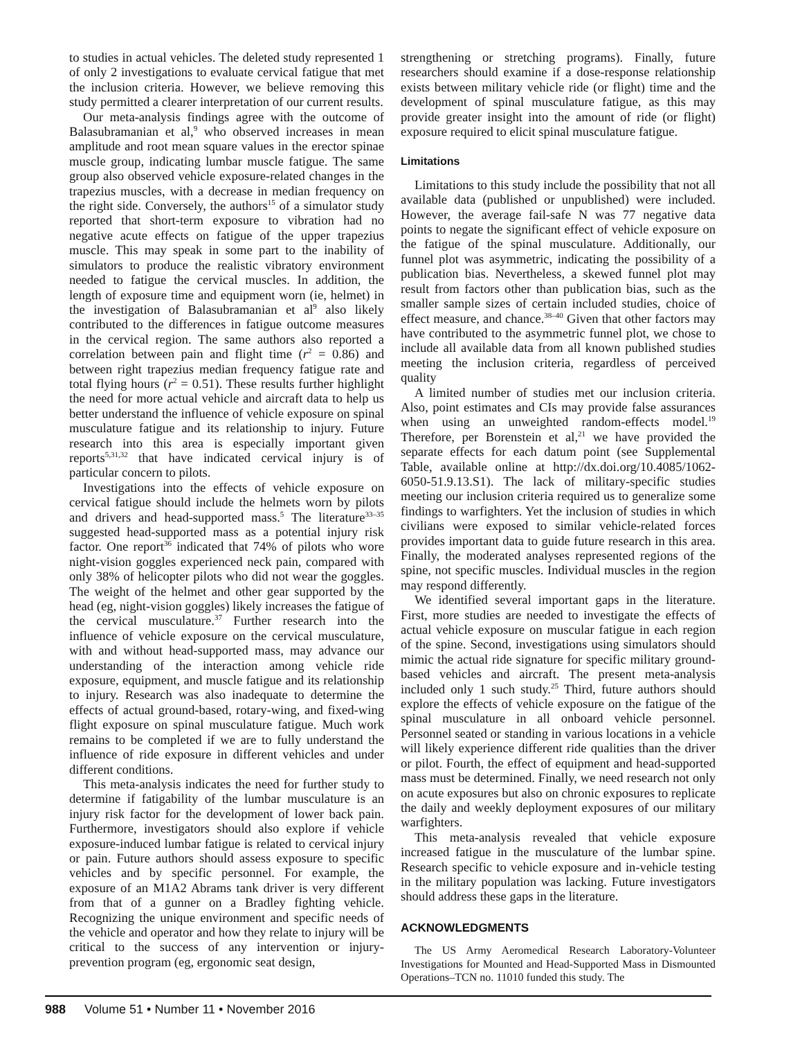to studies in actual vehicles. The deleted study represented 1 of only 2 investigations to evaluate cervical fatigue that met the inclusion criteria. However, we believe removing this study permitted a clearer interpretation of our current results.
Our meta-analysis findings agree with the outcome of Balasubramanian et al,<sup>9</sup> who observed increases in mean amplitude and root mean square values in the erector spinae muscle group, indicating lumbar muscle fatigue. The same group also observed vehicle exposure-related changes in the trapezius muscles, with a decrease in median frequency on the right side. Conversely, the authors<sup>15</sup> of a simulator study reported that short-term exposure to vibration had no negative acute effects on fatigue of the upper trapezius muscle. This may speak in some part to the inability of simulators to produce the realistic vibratory environment needed to fatigue the cervical muscles. In addition, the length of exposure time and equipment worn (ie, helmet) in the investigation of Balasubramanian et al<sup>9</sup> also likely contributed to the differences in fatigue outcome measures in the cervical region. The same authors also reported a correlation between pain and flight time (r<sup>2</sup> = 0.86) and between right trapezius median frequency fatigue rate and total flying hours (r<sup>2</sup> = 0.51). These results further highlight the need for more actual vehicle and aircraft data to help us better understand the influence of vehicle exposure on spinal musculature fatigue and its relationship to injury. Future research into this area is especially important given reports<sup>5,31,32</sup> that have indicated cervical injury is of particular concern to pilots.
Investigations into the effects of vehicle exposure on cervical fatigue should include the helmets worn by pilots and drivers and head-supported mass.<sup>5</sup> The literature<sup>33–35</sup> suggested head-supported mass as a potential injury risk factor. One report<sup>36</sup> indicated that 74% of pilots who wore night-vision goggles experienced neck pain, compared with only 38% of helicopter pilots who did not wear the goggles. The weight of the helmet and other gear supported by the head (eg, night-vision goggles) likely increases the fatigue of the cervical musculature.<sup>37</sup> Further research into the influence of vehicle exposure on the cervical musculature, with and without head-supported mass, may advance our understanding of the interaction among vehicle ride exposure, equipment, and muscle fatigue and its relationship to injury. Research was also inadequate to determine the effects of actual ground-based, rotary-wing, and fixed-wing flight exposure on spinal musculature fatigue. Much work remains to be completed if we are to fully understand the influence of ride exposure in different vehicles and under different conditions.
This meta-analysis indicates the need for further study to determine if fatigability of the lumbar musculature is an injury risk factor for the development of lower back pain. Furthermore, investigators should also explore if vehicle exposure-induced lumbar fatigue is related to cervical injury or pain. Future authors should assess exposure to specific vehicles and by specific personnel. For example, the exposure of an M1A2 Abrams tank driver is very different from that of a gunner on a Bradley fighting vehicle. Recognizing the unique environment and specific needs of the vehicle and operator and how they relate to injury will be critical to the success of any intervention or injury-prevention program (eg, ergonomic seat design,
strengthening or stretching programs). Finally, future researchers should examine if a dose-response relationship exists between military vehicle ride (or flight) time and the development of spinal musculature fatigue, as this may provide greater insight into the amount of ride (or flight) exposure required to elicit spinal musculature fatigue.
Limitations
Limitations to this study include the possibility that not all available data (published or unpublished) were included. However, the average fail-safe N was 77 negative data points to negate the significant effect of vehicle exposure on the fatigue of the spinal musculature. Additionally, our funnel plot was asymmetric, indicating the possibility of a publication bias. Nevertheless, a skewed funnel plot may result from factors other than publication bias, such as the smaller sample sizes of certain included studies, choice of effect measure, and chance.<sup>38–40</sup> Given that other factors may have contributed to the asymmetric funnel plot, we chose to include all available data from all known published studies meeting the inclusion criteria, regardless of perceived quality
A limited number of studies met our inclusion criteria. Also, point estimates and CIs may provide false assurances when using an unweighted random-effects model.<sup>19</sup> Therefore, per Borenstein et al,<sup>21</sup> we have provided the separate effects for each datum point (see Supplemental Table, available online at http://dx.doi.org/10.4085/1062-6050-51.9.13.S1). The lack of military-specific studies meeting our inclusion criteria required us to generalize some findings to warfighters. Yet the inclusion of studies in which civilians were exposed to similar vehicle-related forces provides important data to guide future research in this area. Finally, the moderated analyses represented regions of the spine, not specific muscles. Individual muscles in the region may respond differently.
We identified several important gaps in the literature. First, more studies are needed to investigate the effects of actual vehicle exposure on muscular fatigue in each region of the spine. Second, investigations using simulators should mimic the actual ride signature for specific military ground-based vehicles and aircraft. The present meta-analysis included only 1 such study.<sup>25</sup> Third, future authors should explore the effects of vehicle exposure on the fatigue of the spinal musculature in all onboard vehicle personnel. Personnel seated or standing in various locations in a vehicle will likely experience different ride qualities than the driver or pilot. Fourth, the effect of equipment and head-supported mass must be determined. Finally, we need research not only on acute exposures but also on chronic exposures to replicate the daily and weekly deployment exposures of our military warfighters.
This meta-analysis revealed that vehicle exposure increased fatigue in the musculature of the lumbar spine. Research specific to vehicle exposure and in-vehicle testing in the military population was lacking. Future investigators should address these gaps in the literature.
ACKNOWLEDGMENTS
The US Army Aeromedical Research Laboratory-Volunteer Investigations for Mounted and Head-Supported Mass in Dismounted Operations–TCN no. 11010 funded this study. The
988 Volume 51 • Number 11 • November 2016